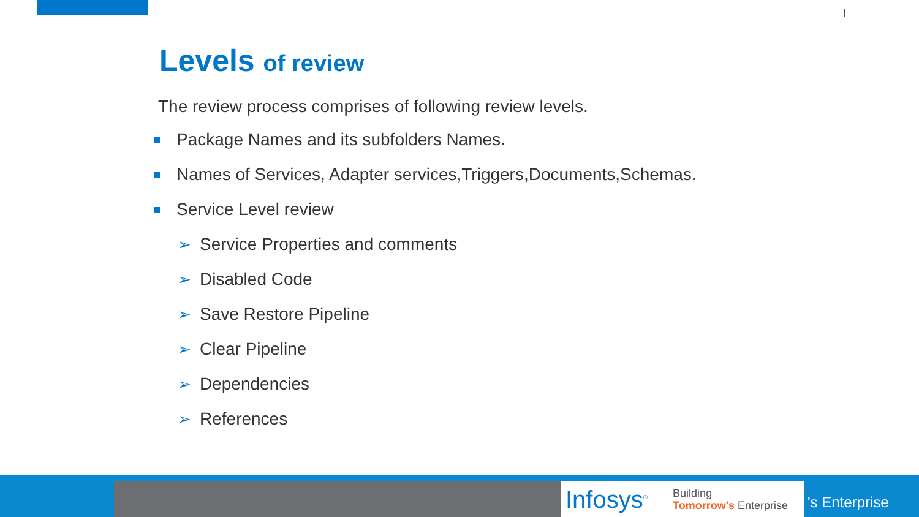Levels of review
The review process comprises of following review levels.
Package Names and its subfolders Names.
Names of Services, Adapter services,Triggers,Documents,Schemas.
Service Level review
➢ Service Properties and comments
➢ Disabled Code
➢ Save Restore Pipeline
➢ Clear Pipeline
➢ Dependencies
➢ References
Infosys<sup>®</sup> Building
Tomorrow's Enterprise
's Enterprise